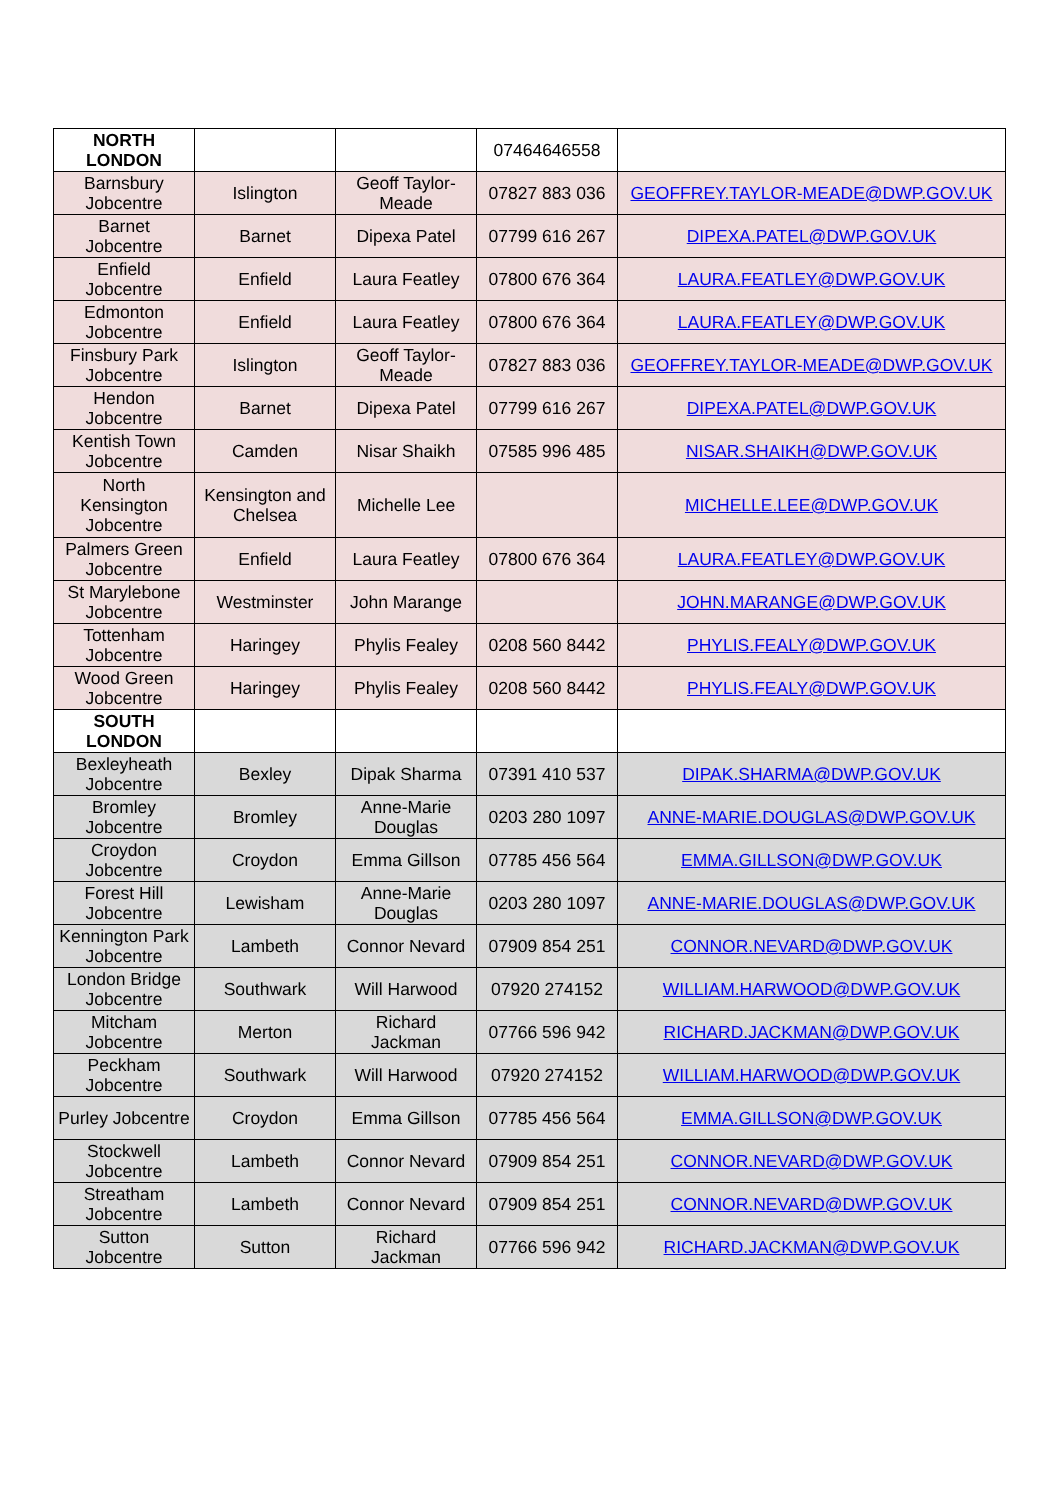| NORTH LONDON | | | 07464646558 | |
| Barnsbury Jobcentre | Islington | Geoff Taylor-Meade | 07827 883 036 | GEOFFREY.TAYLOR-MEADE@DWP.GOV.UK |
| Barnet Jobcentre | Barnet | Dipexa Patel | 07799 616 267 | DIPEXA.PATEL@DWP.GOV.UK |
| Enfield Jobcentre | Enfield | Laura Featley | 07800 676 364 | LAURA.FEATLEY@DWP.GOV.UK |
| Edmonton Jobcentre | Enfield | Laura Featley | 07800 676 364 | LAURA.FEATLEY@DWP.GOV.UK |
| Finsbury Park Jobcentre | Islington | Geoff Taylor-Meade | 07827 883 036 | GEOFFREY.TAYLOR-MEADE@DWP.GOV.UK |
| Hendon Jobcentre | Barnet | Dipexa Patel | 07799 616 267 | DIPEXA.PATEL@DWP.GOV.UK |
| Kentish Town Jobcentre | Camden | Nisar Shaikh | 07585 996 485 | NISAR.SHAIKH@DWP.GOV.UK |
| North Kensington Jobcentre | Kensington and Chelsea | Michelle Lee | | MICHELLE.LEE@DWP.GOV.UK |
| Palmers Green Jobcentre | Enfield | Laura Featley | 07800 676 364 | LAURA.FEATLEY@DWP.GOV.UK |
| St Marylebone Jobcentre | Westminster | John Marange | | JOHN.MARANGE@DWP.GOV.UK |
| Tottenham Jobcentre | Haringey | Phylis Fealey | 0208 560 8442 | PHYLIS.FEALY@DWP.GOV.UK |
| Wood Green Jobcentre | Haringey | Phylis Fealey | 0208 560 8442 | PHYLIS.FEALY@DWP.GOV.UK |
| SOUTH LONDON | | | | |
| Bexleyheath Jobcentre | Bexley | Dipak Sharma | 07391 410 537 | DIPAK.SHARMA@DWP.GOV.UK |
| Bromley Jobcentre | Bromley | Anne-Marie Douglas | 0203 280 1097 | ANNE-MARIE.DOUGLAS@DWP.GOV.UK |
| Croydon Jobcentre | Croydon | Emma Gillson | 07785 456 564 | EMMA.GILLSON@DWP.GOV.UK |
| Forest Hill Jobcentre | Lewisham | Anne-Marie Douglas | 0203 280 1097 | ANNE-MARIE.DOUGLAS@DWP.GOV.UK |
| Kennington Park Jobcentre | Lambeth | Connor Nevard | 07909 854 251 | CONNOR.NEVARD@DWP.GOV.UK |
| London Bridge Jobcentre | Southwark | Will Harwood | 07920 274152 | WILLIAM.HARWOOD@DWP.GOV.UK |
| Mitcham Jobcentre | Merton | Richard Jackman | 07766 596 942 | RICHARD.JACKMAN@DWP.GOV.UK |
| Peckham Jobcentre | Southwark | Will Harwood | 07920 274152 | WILLIAM.HARWOOD@DWP.GOV.UK |
| Purley Jobcentre | Croydon | Emma Gillson | 07785 456 564 | EMMA.GILLSON@DWP.GOV.UK |
| Stockwell Jobcentre | Lambeth | Connor Nevard | 07909 854 251 | CONNOR.NEVARD@DWP.GOV.UK |
| Streatham Jobcentre | Lambeth | Connor Nevard | 07909 854 251 | CONNOR.NEVARD@DWP.GOV.UK |
| Sutton Jobcentre | Sutton | Richard Jackman | 07766 596 942 | RICHARD.JACKMAN@DWP.GOV.UK |